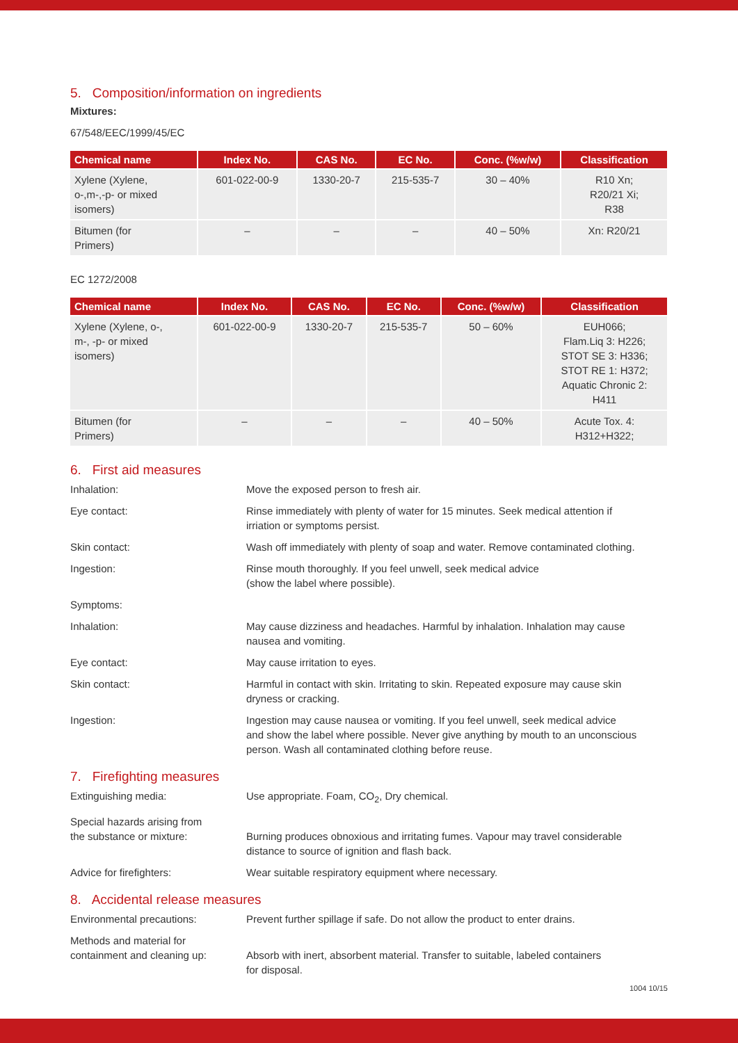5. Composition/information on ingredients
Mixtures:
67/548/EEC/1999/45/EC
| Chemical name | Index No. | CAS No. | EC No. | Conc. (%w/w) | Classification |
| --- | --- | --- | --- | --- | --- |
| Xylene (Xylene, o-,m-,-p- or mixed isomers) | 601-022-00-9 | 1330-20-7 | 215-535-7 | 30 – 40% | R10 Xn; R20/21 Xi; R38 |
| Bitumen (for Primers) | – | – | – | 40 – 50% | Xn: R20/21 |
EC 1272/2008
| Chemical name | Index No. | CAS No. | EC No. | Conc. (%w/w) | Classification |
| --- | --- | --- | --- | --- | --- |
| Xylene (Xylene, o-, m-, -p- or mixed isomers) | 601-022-00-9 | 1330-20-7 | 215-535-7 | 50 – 60% | EUH066; Flam.Liq 3: H226; STOT SE 3: H336; STOT RE 1: H372; Aquatic Chronic 2: H411 |
| Bitumen (for Primers) | – | – | – | 40 – 50% | Acute Tox. 4: H312+H322; |
6. First aid measures
Inhalation: Move the exposed person to fresh air.
Eye contact: Rinse immediately with plenty of water for 15 minutes. Seek medical attention if
irriation or symptoms persist.
Skin contact: Wash off immediately with plenty of soap and water. Remove contaminated clothing.
Ingestion: Rinse mouth thoroughly. If you feel unwell, seek medical advice
(show the label where possible).
Symptoms:
Inhalation: May cause dizziness and headaches. Harmful by inhalation. Inhalation may cause
nausea and vomiting.
Eye contact: May cause irritation to eyes.
Skin contact: Harmful in contact with skin. Irritating to skin. Repeated exposure may cause skin
dryness or cracking.
Ingestion: Ingestion may cause nausea or vomiting. If you feel unwell, seek medical advice
and show the label where possible. Never give anything by mouth to an unconscious
person. Wash all contaminated clothing before reuse.
7. Firefighting measures
Extinguishing media: Use appropriate. Foam, CO<sub>2</sub>, Dry chemical.
Special hazards arising from
the substance or mixture:
Burning produces obnoxious and irritating fumes. Vapour may travel considerable
distance to source of ignition and flash back.
Advice for firefighters: Wear suitable respiratory equipment where necessary.
8. Accidental release measures
Environmental precautions: Prevent further spillage if safe. Do not allow the product to enter drains.
Methods and material for
containment and cleaning up:
Absorb with inert, absorbent material. Transfer to suitable, labeled containers
for disposal.
1004 10/15